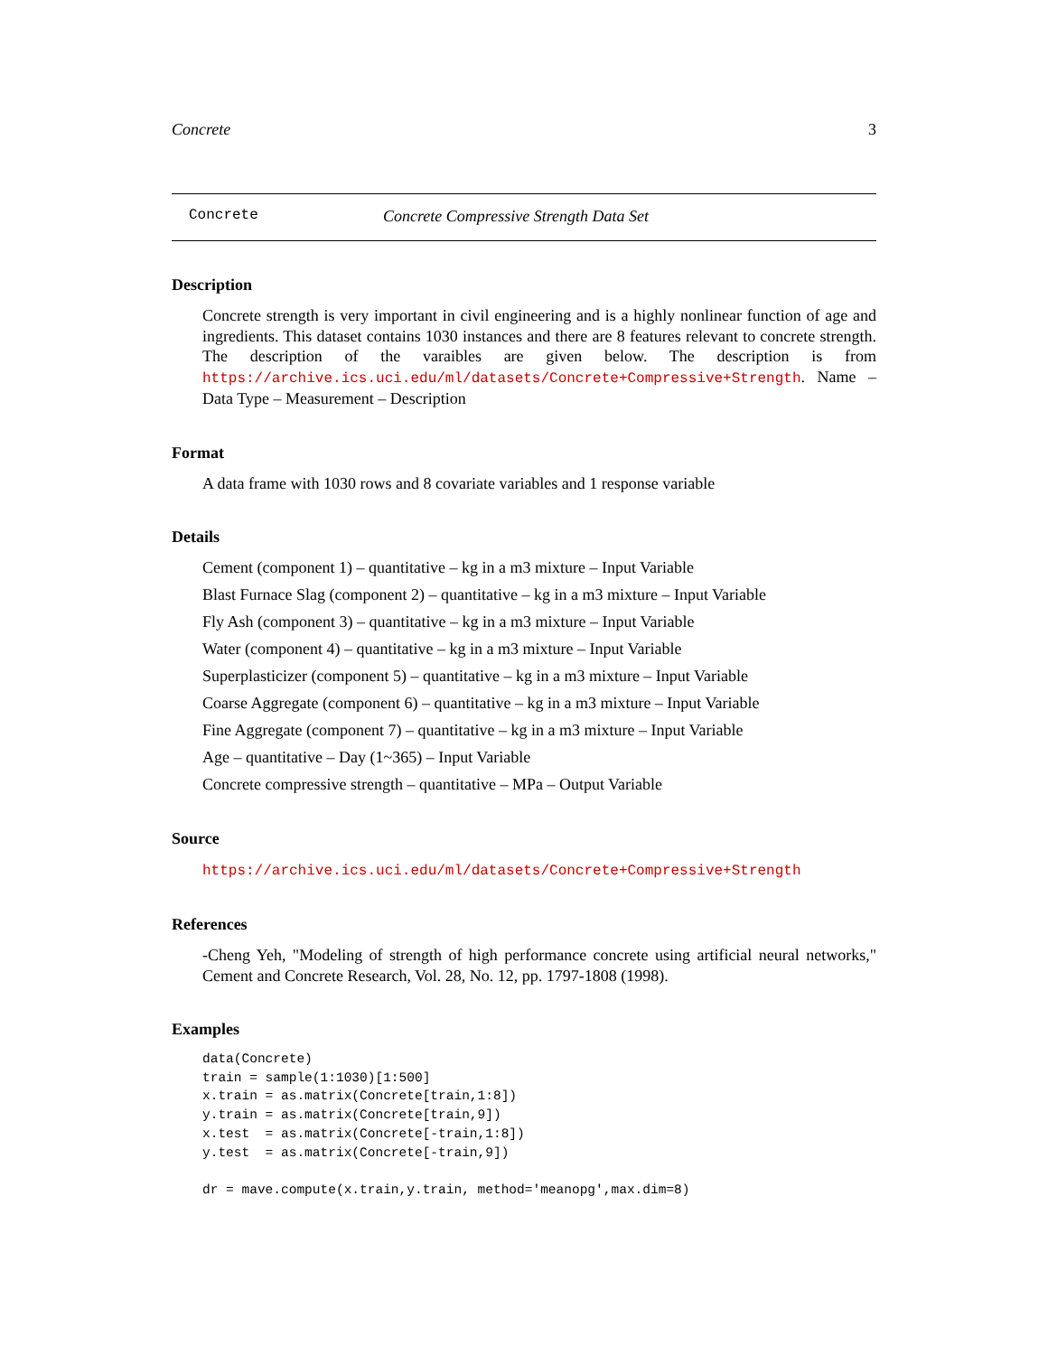Concrete 3
Concrete Concrete Compressive Strength Data Set
Description
Concrete strength is very important in civil engineering and is a highly nonlinear function of age and ingredients. This dataset contains 1030 instances and there are 8 features relevant to concrete strength. The description of the varaibles are given below. The description is from https://archive.ics.uci.edu/ml/datasets/Concrete+Compressive+Strength. Name – Data Type – Measurement – Description
Format
A data frame with 1030 rows and 8 covariate variables and 1 response variable
Details
Cement (component 1) – quantitative – kg in a m3 mixture – Input Variable
Blast Furnace Slag (component 2) – quantitative – kg in a m3 mixture – Input Variable
Fly Ash (component 3) – quantitative – kg in a m3 mixture – Input Variable
Water (component 4) – quantitative – kg in a m3 mixture – Input Variable
Superplasticizer (component 5) – quantitative – kg in a m3 mixture – Input Variable
Coarse Aggregate (component 6) – quantitative – kg in a m3 mixture – Input Variable
Fine Aggregate (component 7) – quantitative – kg in a m3 mixture – Input Variable
Age – quantitative – Day (1~365) – Input Variable
Concrete compressive strength – quantitative – MPa – Output Variable
Source
https://archive.ics.uci.edu/ml/datasets/Concrete+Compressive+Strength
References
-Cheng Yeh, "Modeling of strength of high performance concrete using artificial neural networks," Cement and Concrete Research, Vol. 28, No. 12, pp. 1797-1808 (1998).
Examples
data(Concrete)
train = sample(1:1030)[1:500]
x.train = as.matrix(Concrete[train,1:8])
y.train = as.matrix(Concrete[train,9])
x.test  = as.matrix(Concrete[-train,1:8])
y.test  = as.matrix(Concrete[-train,9])

dr = mave.compute(x.train,y.train, method='meanopg',max.dim=8)